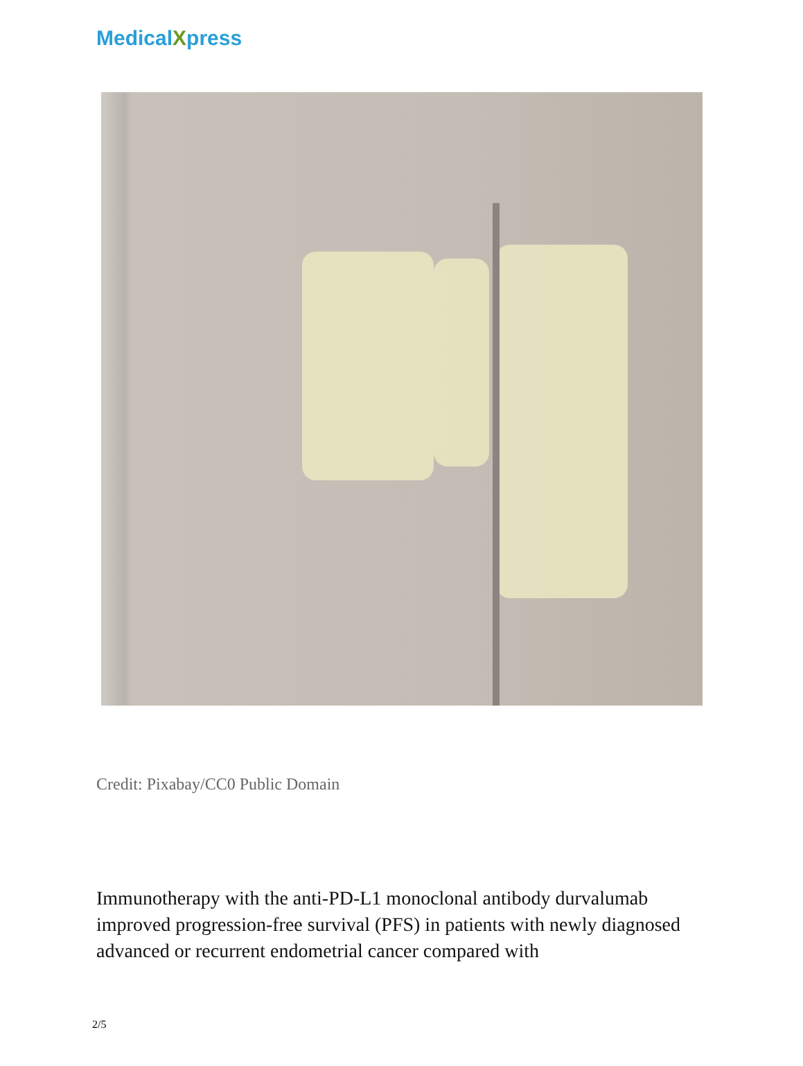MedicalXpress
Credit: Pixabay/CC0 Public Domain
Immunotherapy with the anti-PD-L1 monoclonal antibody durvalumab improved progression-free survival (PFS) in patients with newly diagnosed advanced or recurrent endometrial cancer compared with
2/5